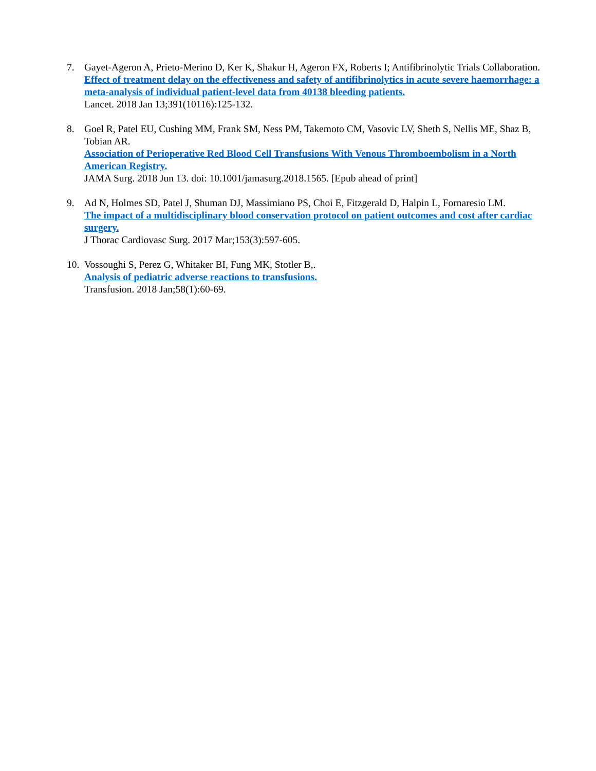7. Gayet-Ageron A, Prieto-Merino D, Ker K, Shakur H, Ageron FX, Roberts I; Antifibrinolytic Trials Collaboration.
Effect of treatment delay on the effectiveness and safety of antifibrinolytics in acute severe haemorrhage: a meta-analysis of individual patient-level data from 40138 bleeding patients.
Lancet. 2018 Jan 13;391(10116):125-132.
8. Goel R, Patel EU, Cushing MM, Frank SM, Ness PM, Takemoto CM, Vasovic LV, Sheth S, Nellis ME, Shaz B, Tobian AR.
Association of Perioperative Red Blood Cell Transfusions With Venous Thromboembolism in a North American Registry.
JAMA Surg. 2018 Jun 13. doi: 10.1001/jamasurg.2018.1565. [Epub ahead of print]
9. Ad N, Holmes SD, Patel J, Shuman DJ, Massimiano PS, Choi E, Fitzgerald D, Halpin L, Fornaresio LM.
The impact of a multidisciplinary blood conservation protocol on patient outcomes and cost after cardiac surgery.
J Thorac Cardiovasc Surg. 2017 Mar;153(3):597-605.
10.
Vossoughi S, Perez G, Whitaker BI, Fung MK, Stotler B,.
Analysis of pediatric adverse reactions to transfusions.
Transfusion. 2018 Jan;58(1):60-69.